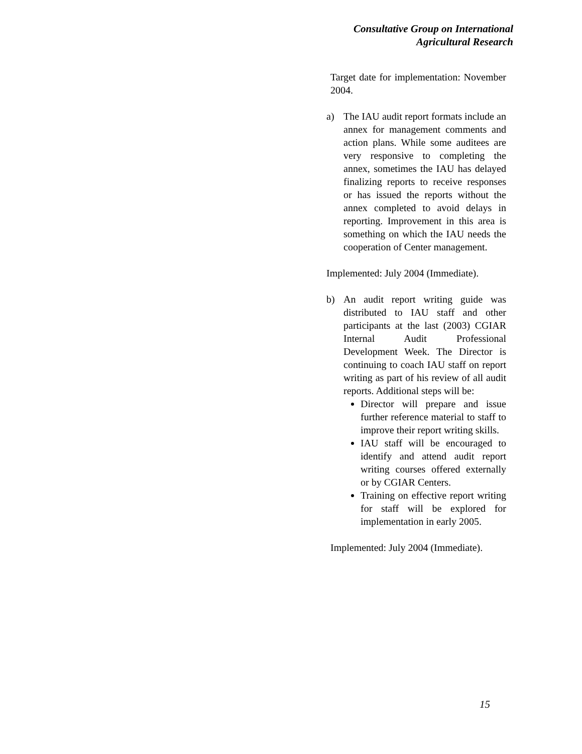Consultative Group on International
Agricultural Research
Target date for implementation: November 2004.
a) The IAU audit report formats include an annex for management comments and action plans. While some auditees are very responsive to completing the annex, sometimes the IAU has delayed finalizing reports to receive responses or has issued the reports without the annex completed to avoid delays in reporting. Improvement in this area is something on which the IAU needs the cooperation of Center management.
Implemented: July 2004 (Immediate).
b) An audit report writing guide was distributed to IAU staff and other participants at the last (2003) CGIAR Internal Audit Professional Development Week. The Director is continuing to coach IAU staff on report writing as part of his review of all audit reports. Additional steps will be:
Director will prepare and issue further reference material to staff to improve their report writing skills.
IAU staff will be encouraged to identify and attend audit report writing courses offered externally or by CGIAR Centers.
Training on effective report writing for staff will be explored for implementation in early 2005.
Implemented: July 2004 (Immediate).
15